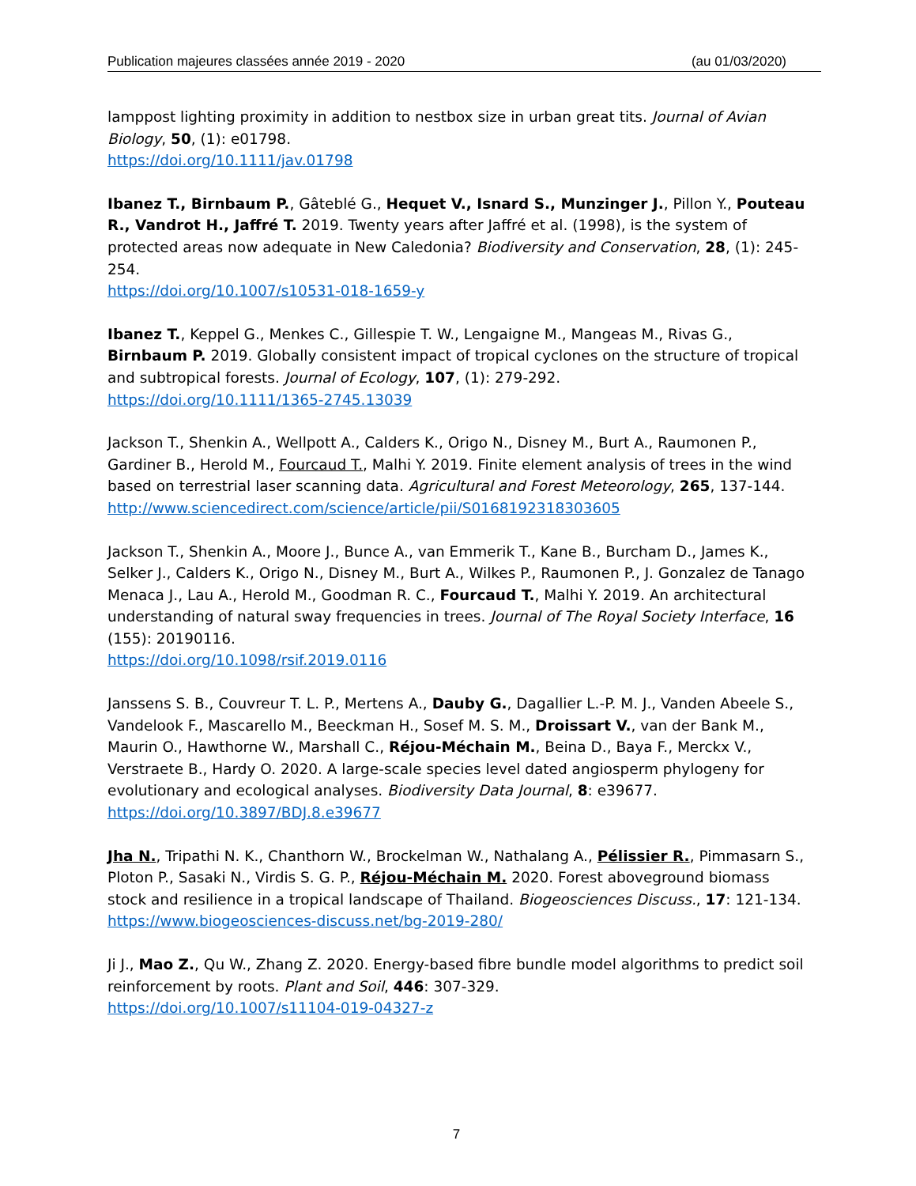Publication majeures classées année 2019 - 2020 (au 01/03/2020)
lamppost lighting proximity in addition to nestbox size in urban great tits. Journal of Avian Biology, 50, (1): e01798.
https://doi.org/10.1111/jav.01798
Ibanez T., Birnbaum P., Gâteblé G., Hequet V., Isnard S., Munzinger J., Pillon Y., Pouteau R., Vandrot H., Jaffré T. 2019. Twenty years after Jaffré et al. (1998), is the system of protected areas now adequate in New Caledonia? Biodiversity and Conservation, 28, (1): 245-254.
https://doi.org/10.1007/s10531-018-1659-y
Ibanez T., Keppel G., Menkes C., Gillespie T. W., Lengaigne M., Mangeas M., Rivas G., Birnbaum P. 2019. Globally consistent impact of tropical cyclones on the structure of tropical and subtropical forests. Journal of Ecology, 107, (1): 279-292.
https://doi.org/10.1111/1365-2745.13039
Jackson T., Shenkin A., Wellpott A., Calders K., Origo N., Disney M., Burt A., Raumonen P., Gardiner B., Herold M., Fourcaud T., Malhi Y. 2019. Finite element analysis of trees in the wind based on terrestrial laser scanning data. Agricultural and Forest Meteorology, 265, 137-144.
http://www.sciencedirect.com/science/article/pii/S0168192318303605
Jackson T., Shenkin A., Moore J., Bunce A., van Emmerik T., Kane B., Burcham D., James K., Selker J., Calders K., Origo N., Disney M., Burt A., Wilkes P., Raumonen P., J. Gonzalez de Tanago Menaca J., Lau A., Herold M., Goodman R. C., Fourcaud T., Malhi Y. 2019. An architectural understanding of natural sway frequencies in trees. Journal of The Royal Society Interface, 16 (155): 20190116.
https://doi.org/10.1098/rsif.2019.0116
Janssens S. B., Couvreur T. L. P., Mertens A., Dauby G., Dagallier L.-P. M. J., Vanden Abeele S., Vandelook F., Mascarello M., Beeckman H., Sosef M. S. M., Droissart V., van der Bank M., Maurin O., Hawthorne W., Marshall C., Réjou-Méchain M., Beina D., Baya F., Merckx V., Verstraete B., Hardy O. 2020. A large-scale species level dated angiosperm phylogeny for evolutionary and ecological analyses. Biodiversity Data Journal, 8: e39677.
https://doi.org/10.3897/BDJ.8.e39677
Jha N., Tripathi N. K., Chanthorn W., Brockelman W., Nathalang A., Pélissier R., Pimmasarn S., Ploton P., Sasaki N., Virdis S. G. P., Réjou-Méchain M. 2020. Forest aboveground biomass stock and resilience in a tropical landscape of Thailand. Biogeosciences Discuss., 17: 121-134.
https://www.biogeosciences-discuss.net/bg-2019-280/
Ji J., Mao Z., Qu W., Zhang Z. 2020. Energy-based fibre bundle model algorithms to predict soil reinforcement by roots. Plant and Soil, 446: 307-329.
https://doi.org/10.1007/s11104-019-04327-z
7